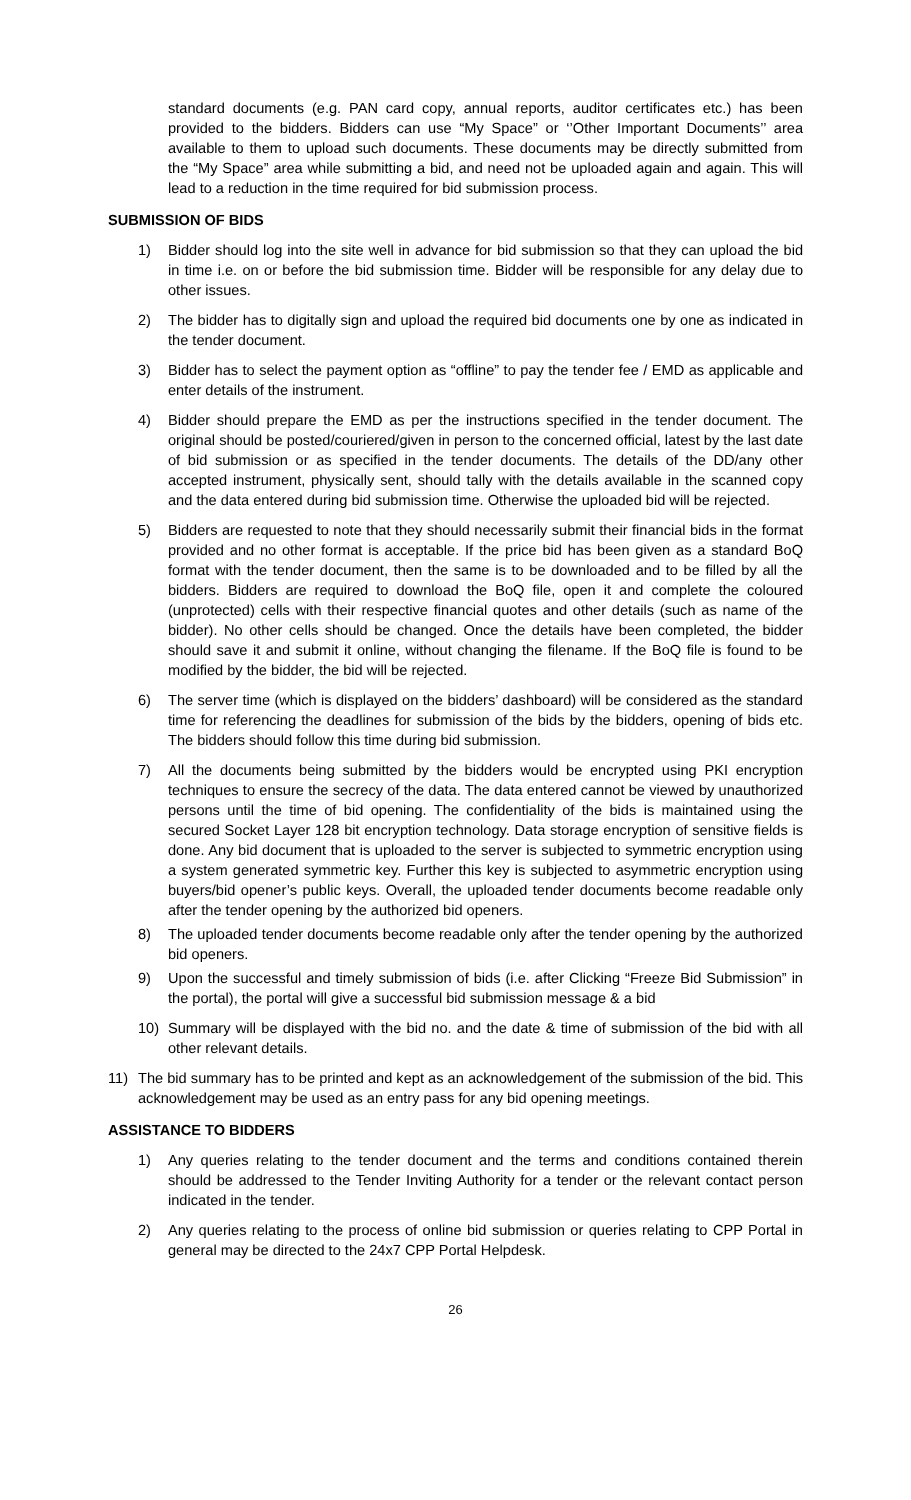standard documents (e.g. PAN card copy, annual reports, auditor certificates etc.) has been provided to the bidders. Bidders can use “My Space” or ‘’Other Important Documents’’ area available to them to upload such documents. These documents may be directly submitted from the “My Space” area while submitting a bid, and need not be uploaded again and again. This will lead to a reduction in the time required for bid submission process.
SUBMISSION OF BIDS
1) Bidder should log into the site well in advance for bid submission so that they can upload the bid in time i.e. on or before the bid submission time. Bidder will be responsible for any delay due to other issues.
2) The bidder has to digitally sign and upload the required bid documents one by one as indicated in the tender document.
3) Bidder has to select the payment option as “offline” to pay the tender fee / EMD as applicable and enter details of the instrument.
4) Bidder should prepare the EMD as per the instructions specified in the tender document. The original should be posted/couriered/given in person to the concerned official, latest by the last date of bid submission or as specified in the tender documents. The details of the DD/any other accepted instrument, physically sent, should tally with the details available in the scanned copy and the data entered during bid submission time. Otherwise the uploaded bid will be rejected.
5) Bidders are requested to note that they should necessarily submit their financial bids in the format provided and no other format is acceptable. If the price bid has been given as a standard BoQ format with the tender document, then the same is to be downloaded and to be filled by all the bidders. Bidders are required to download the BoQ file, open it and complete the coloured (unprotected) cells with their respective financial quotes and other details (such as name of the bidder). No other cells should be changed. Once the details have been completed, the bidder should save it and submit it online, without changing the filename. If the BoQ file is found to be modified by the bidder, the bid will be rejected.
6) The server time (which is displayed on the bidders’ dashboard) will be considered as the standard time for referencing the deadlines for submission of the bids by the bidders, opening of bids etc. The bidders should follow this time during bid submission.
7) All the documents being submitted by the bidders would be encrypted using PKI encryption techniques to ensure the secrecy of the data. The data entered cannot be viewed by unauthorized persons until the time of bid opening. The confidentiality of the bids is maintained using the secured Socket Layer 128 bit encryption technology. Data storage encryption of sensitive fields is done. Any bid document that is uploaded to the server is subjected to symmetric encryption using a system generated symmetric key. Further this key is subjected to asymmetric encryption using buyers/bid opener’s public keys. Overall, the uploaded tender documents become readable only after the tender opening by the authorized bid openers.
8) The uploaded tender documents become readable only after the tender opening by the authorized bid openers.
9) Upon the successful and timely submission of bids (i.e. after Clicking “Freeze Bid Submission” in the portal), the portal will give a successful bid submission message & a bid
10) Summary will be displayed with the bid no. and the date & time of submission of the bid with all other relevant details.
11) The bid summary has to be printed and kept as an acknowledgement of the submission of the bid. This acknowledgement may be used as an entry pass for any bid opening meetings.
ASSISTANCE TO BIDDERS
1) Any queries relating to the tender document and the terms and conditions contained therein should be addressed to the Tender Inviting Authority for a tender or the relevant contact person indicated in the tender.
2) Any queries relating to the process of online bid submission or queries relating to CPP Portal in general may be directed to the 24x7 CPP Portal Helpdesk.
26